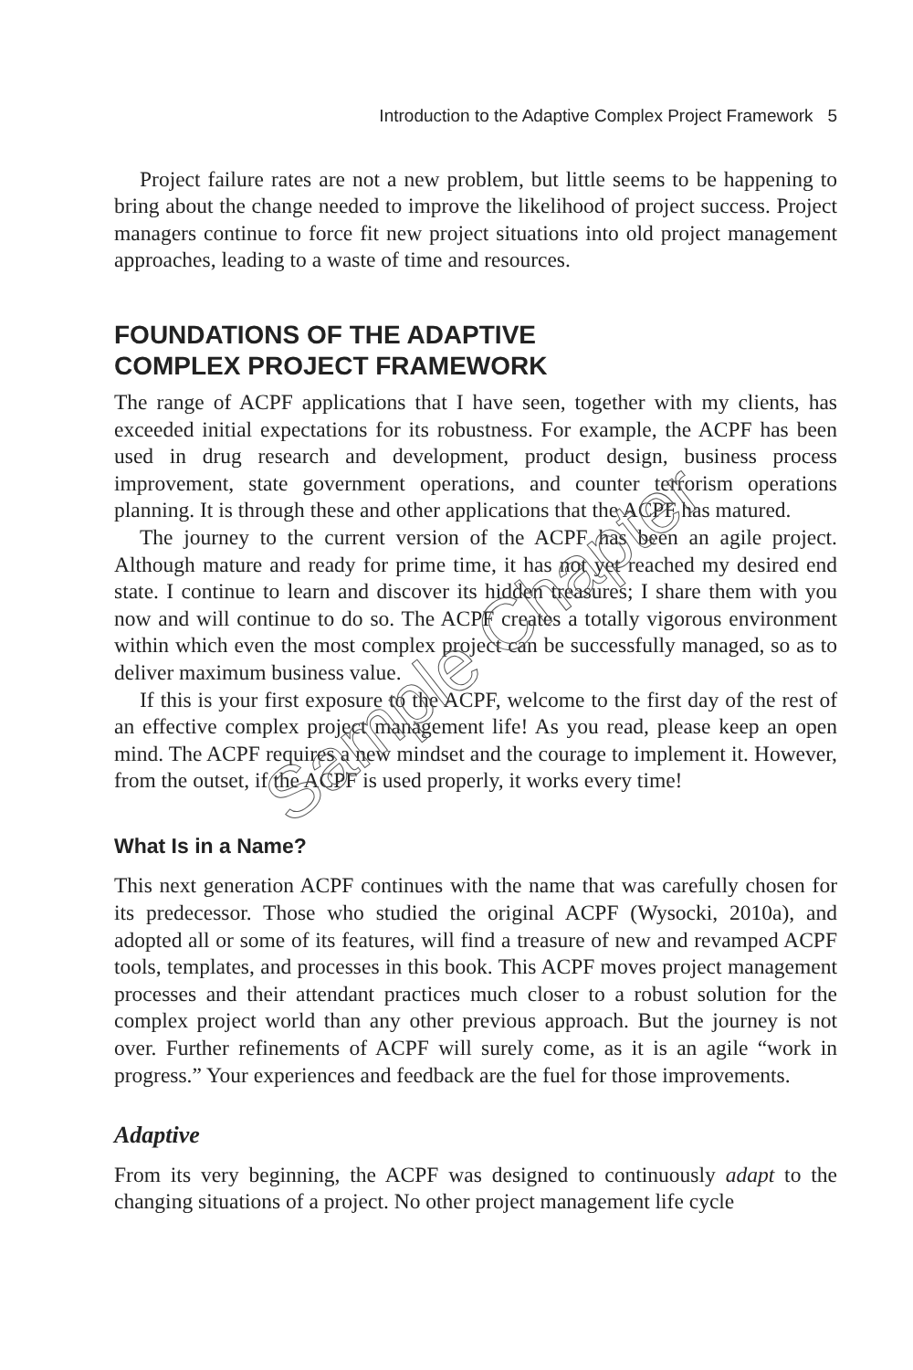Introduction to the Adaptive Complex Project Framework 5
Project failure rates are not a new problem, but little seems to be happening to bring about the change needed to improve the likelihood of project success. Project managers continue to force fit new project situations into old project management approaches, leading to a waste of time and resources.
FOUNDATIONS OF THE ADAPTIVE
COMPLEX PROJECT FRAMEWORK
The range of ACPF applications that I have seen, together with my clients, has exceeded initial expectations for its robustness. For example, the ACPF has been used in drug research and development, product design, business process improvement, state government operations, and counter terrorism operations planning. It is through these and other applications that the ACPF has matured.
The journey to the current version of the ACPF has been an agile project. Although mature and ready for prime time, it has not yet reached my desired end state. I continue to learn and discover its hidden treasures; I share them with you now and will continue to do so. The ACPF creates a totally vigorous environment within which even the most complex project can be successfully managed, so as to deliver maximum business value.
If this is your first exposure to the ACPF, welcome to the first day of the rest of an effective complex project management life! As you read, please keep an open mind. The ACPF requires a new mindset and the courage to implement it. However, from the outset, if the ACPF is used properly, it works every time!
What Is in a Name?
This next generation ACPF continues with the name that was carefully chosen for its predecessor. Those who studied the original ACPF (Wysocki, 2010a), and adopted all or some of its features, will find a treasure of new and revamped ACPF tools, templates, and processes in this book. This ACPF moves project management processes and their attendant practices much closer to a robust solution for the complex project world than any other previous approach. But the journey is not over. Further refinements of ACPF will surely come, as it is an agile “work in progress.” Your experiences and feedback are the fuel for those improvements.
Adaptive
From its very beginning, the ACPF was designed to continuously adapt to the changing situations of a project. No other project management life cycle
Sample Chapter